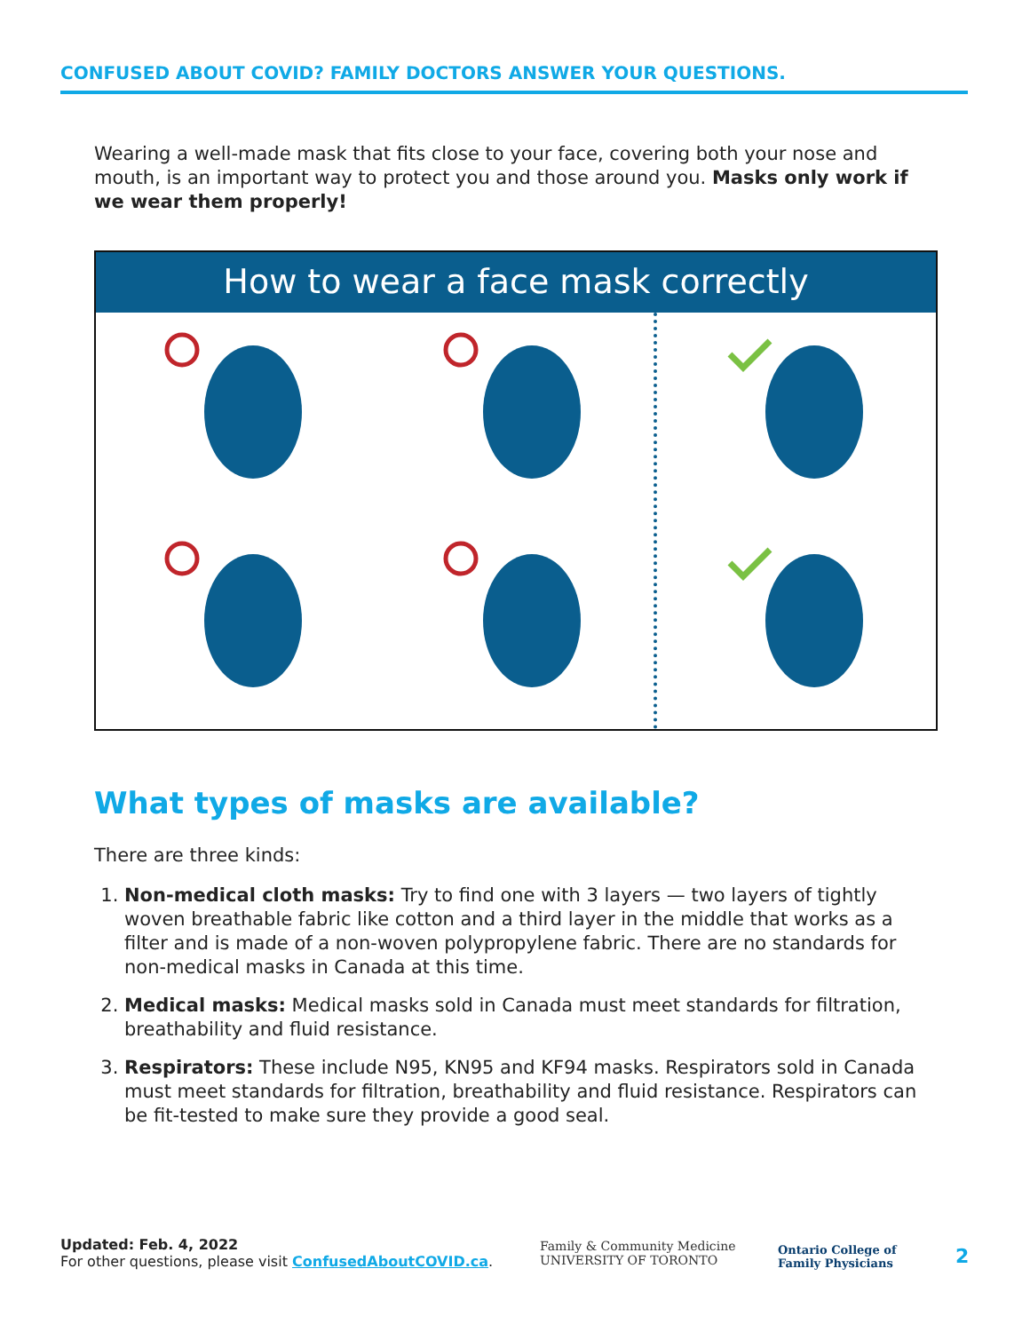CONFUSED ABOUT COVID? FAMILY DOCTORS ANSWER YOUR QUESTIONS.
Wearing a well-made mask that fits close to your face, covering both your nose and mouth, is an important way to protect you and those around you. Masks only work if we wear them properly!
How to wear a face mask correctly
What types of masks are available?
There are three kinds:
1. Non-medical cloth masks: Try to find one with 3 layers — two layers of tightly woven breathable fabric like cotton and a third layer in the middle that works as a filter and is made of a non-woven polypropylene fabric. There are no standards for non-medical masks in Canada at this time.
2. Medical masks: Medical masks sold in Canada must meet standards for filtration, breathability and fluid resistance.
3. Respirators: These include N95, KN95 and KF94 masks. Respirators sold in Canada must meet standards for filtration, breathability and fluid resistance. Respirators can be fit-tested to make sure they provide a good seal.
Updated: Feb. 4, 2022
For other questions, please visit ConfusedAboutCOVID.ca.
Family & Community Medicine
UNIVERSITY OF TORONTO
Ontario College of
Family Physicians
2